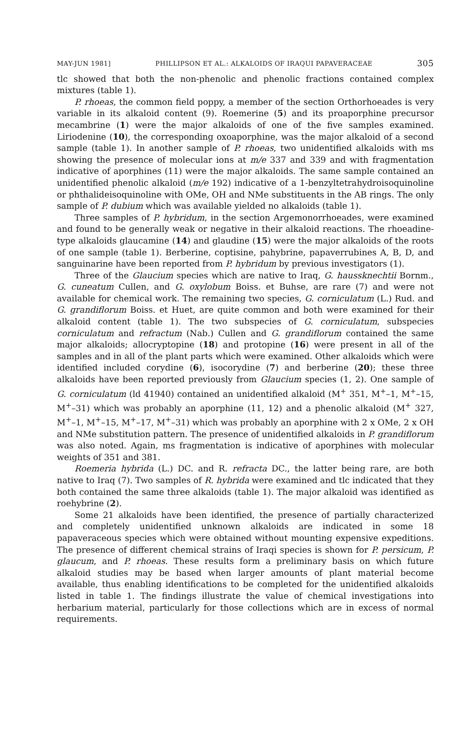MAY-JUN 1981] PHILLIPSON ET AL.: ALKALOIDS OF IRAQUI PAPAVERACEAE 305
tlc showed that both the non-phenolic and phenolic fractions contained complex mixtures (table 1).
P. rhoeas, the common field poppy, a member of the section Orthorhoeades is very variable in its alkaloid content (9). Roemerine (5) and its proaporphine precursor mecambrine (1) were the major alkaloids of one of the five samples examined. Liriodenine (10), the corresponding oxoaporphine, was the major alkaloid of a second sample (table 1). In another sample of P. rhoeas, two unidentified alkaloids with ms showing the presence of molecular ions at m/e 337 and 339 and with fragmentation indicative of aporphines (11) were the major alkaloids. The same sample contained an unidentified phenolic alkaloid (m/e 192) indicative of a 1-benzyltetrahydroisoquinoline or phthalideisoquinoline with OMe, OH and NMe substituents in the AB rings. The only sample of P. dubium which was available yielded no alkaloids (table 1).
Three samples of P. hybridum, in the section Argemonorrhoeades, were examined and found to be generally weak or negative in their alkaloid reactions. The rhoeadine-type alkaloids glaucamine (14) and glaudine (15) were the major alkaloids of the roots of one sample (table 1). Berberine, coptisine, pahybrine, papaverrubines A, B, D, and sanguinarine have been reported from P. hybridum by previous investigators (1).
Three of the Glaucium species which are native to Iraq, G. haussknechtii Bornm., G. cuneatum Cullen, and G. oxylobum Boiss. et Buhse, are rare (7) and were not available for chemical work. The remaining two species, G. corniculatum (L.) Rud. and G. grandiflorum Boiss. et Huet, are quite common and both were examined for their alkaloid content (table 1). The two subspecies of G. corniculatum, subspecies corniculatum and refractum (Nab.) Cullen and G. grandiflorum contained the same major alkaloids; allocryptopine (18) and protopine (16) were present in all of the samples and in all of the plant parts which were examined. Other alkaloids which were identified included corydine (6), isocorydine (7) and berberine (20); these three alkaloids have been reported previously from Glaucium species (1, 2). One sample of G. corniculatum (ld 41940) contained an unidentified alkaloid (M<sup>+</sup> 351, M<sup>+</sup>–1, M<sup>+</sup>–15, M<sup>+</sup>–31) which was probably an aporphine (11, 12) and a phenolic alkaloid (M<sup>+</sup> 327, M<sup>+</sup>–1, M<sup>+</sup>–15, M<sup>+</sup>–17, M<sup>+</sup>–31) which was probably an aporphine with 2 x OMe, 2 x OH and NMe substitution pattern. The presence of unidentified alkaloids in P. grandiflorum was also noted. Again, ms fragmentation is indicative of aporphines with molecular weights of 351 and 381.
Roemeria hybrida (L.) DC. and R. refracta DC., the latter being rare, are both native to Iraq (7). Two samples of R. hybrida were examined and tlc indicated that they both contained the same three alkaloids (table 1). The major alkaloid was identified as roehybrine (2).
Some 21 alkaloids have been identified, the presence of partially characterized and completely unidentified unknown alkaloids are indicated in some 18 papaveraceous species which were obtained without mounting expensive expeditions. The presence of different chemical strains of Iraqi species is shown for P. persicum, P. glaucum, and P. rhoeas. These results form a preliminary basis on which future alkaloid studies may be based when larger amounts of plant material become available, thus enabling identifications to be completed for the unidentified alkaloids listed in table 1. The findings illustrate the value of chemical investigations into herbarium material, particularly for those collections which are in excess of normal requirements.